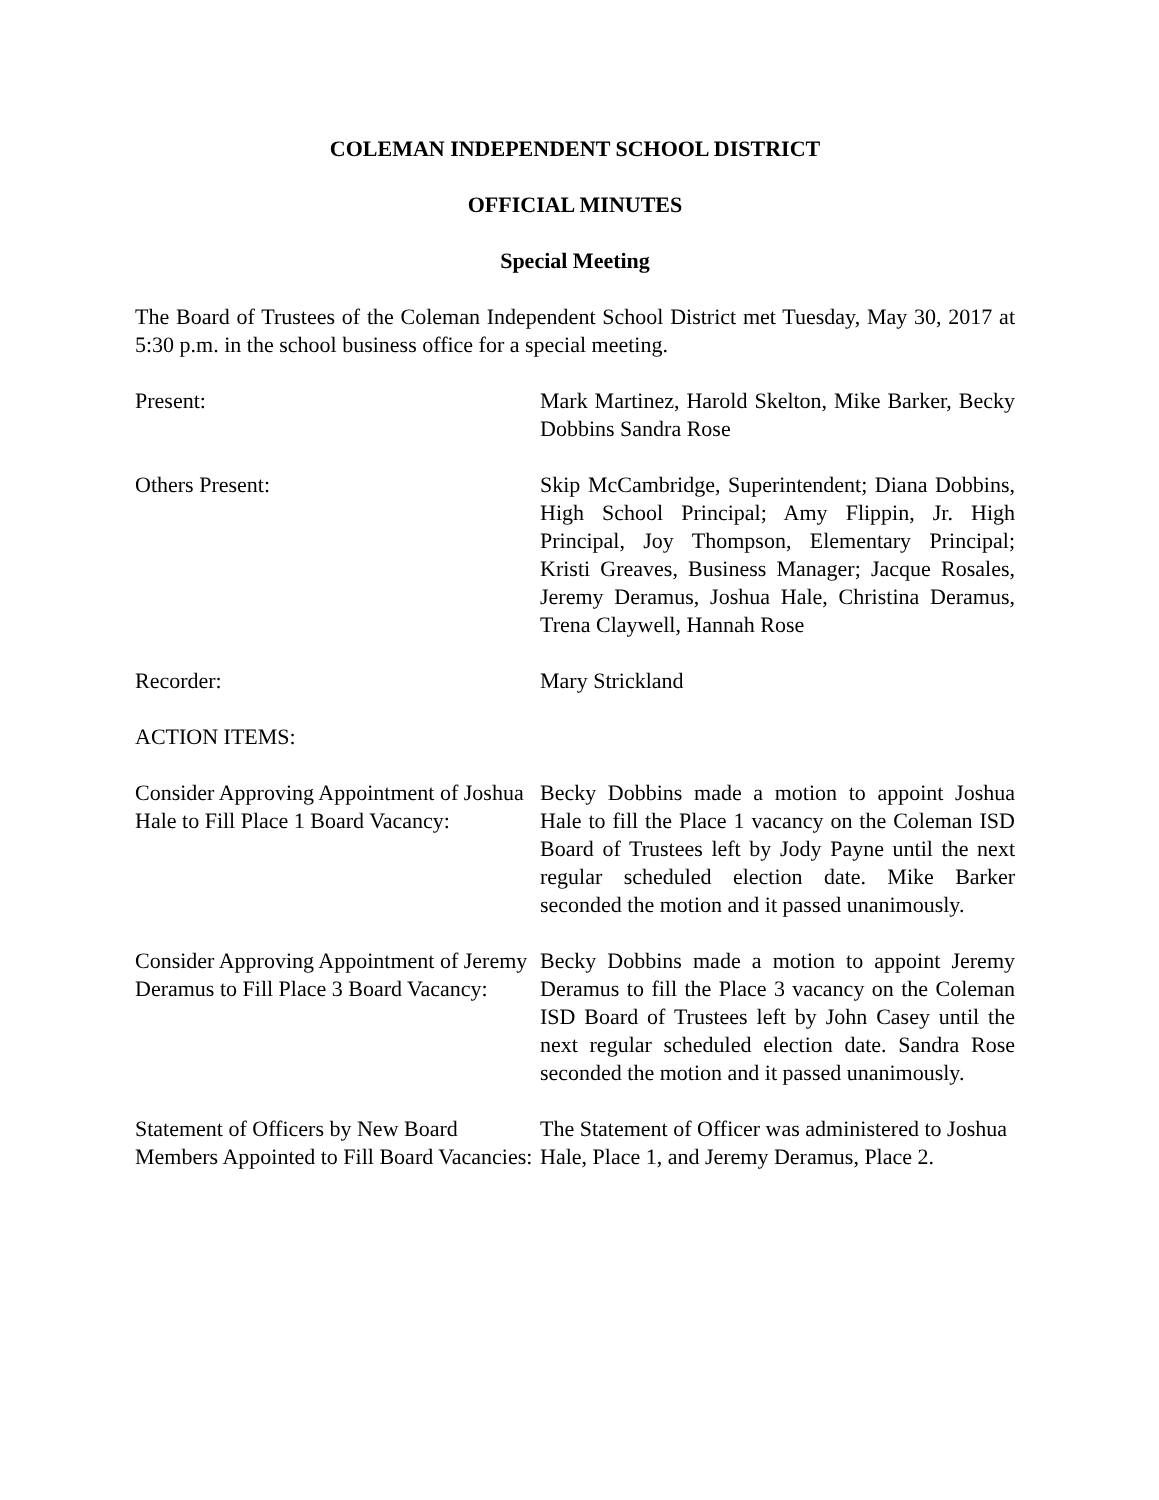COLEMAN INDEPENDENT SCHOOL DISTRICT
OFFICIAL MINUTES
Special Meeting
The Board of Trustees of the Coleman Independent School District met Tuesday, May 30, 2017 at 5:30 p.m. in the school business office for a special meeting.
Present: Mark Martinez, Harold Skelton, Mike Barker, Becky Dobbins Sandra Rose
Others Present: Skip McCambridge, Superintendent; Diana Dobbins, High School Principal; Amy Flippin, Jr. High Principal, Joy Thompson, Elementary Principal; Kristi Greaves, Business Manager; Jacque Rosales, Jeremy Deramus, Joshua Hale, Christina Deramus, Trena Claywell, Hannah Rose
Recorder: Mary Strickland
ACTION ITEMS:
Consider Approving Appointment of Joshua Hale to Fill Place 1 Board Vacancy:
Becky Dobbins made a motion to appoint Joshua Hale to fill the Place 1 vacancy on the Coleman ISD Board of Trustees left by Jody Payne until the next regular scheduled election date. Mike Barker seconded the motion and it passed unanimously.
Consider Approving Appointment of Jeremy Deramus to Fill Place 3 Board Vacancy:
Becky Dobbins made a motion to appoint Jeremy Deramus to fill the Place 3 vacancy on the Coleman ISD Board of Trustees left by John Casey until the next regular scheduled election date. Sandra Rose seconded the motion and it passed unanimously.
Statement of Officers by New Board Members Appointed to Fill Board Vacancies:
The Statement of Officer was administered to Joshua Hale, Place 1, and Jeremy Deramus, Place 2.